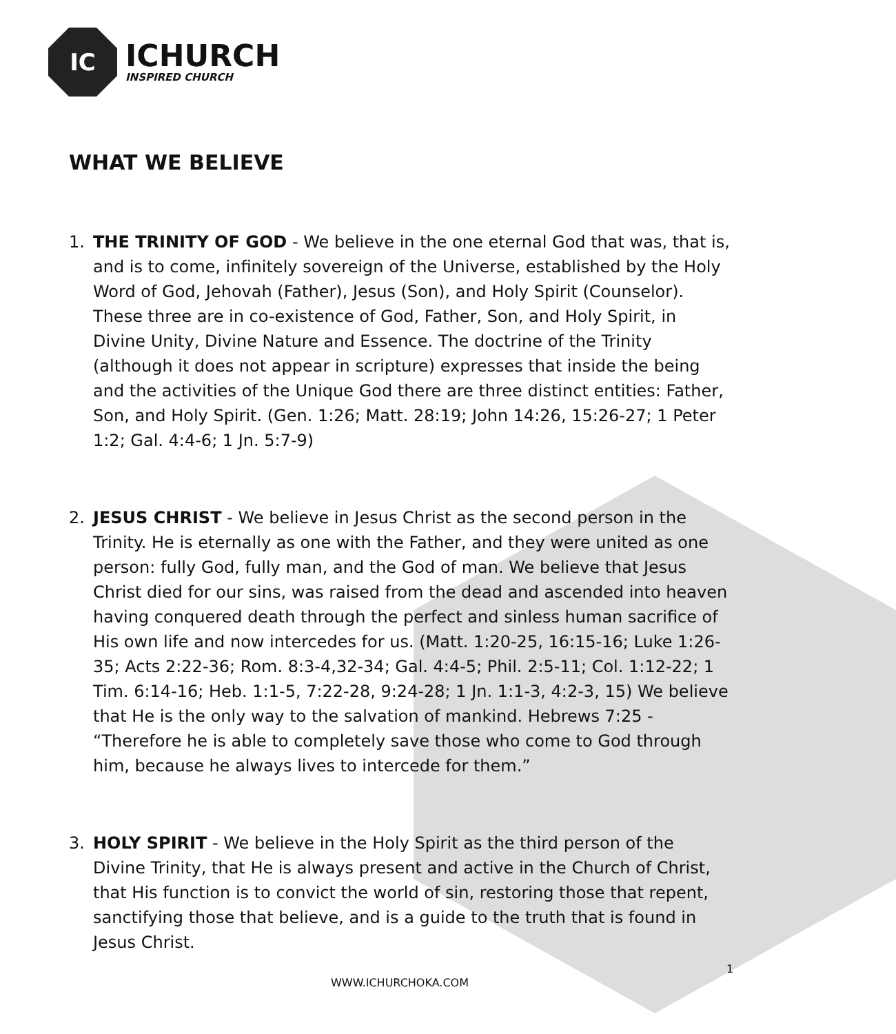IC
ICHURCH
INSPIRED CHURCH
WHAT WE BELIEVE
1. THE TRINITY OF GOD - We believe in the one eternal God that was, that is, and is to come, infinitely sovereign of the Universe, established by the Holy Word of God, Jehovah (Father), Jesus (Son), and Holy Spirit (Counselor). These three are in co-existence of God, Father, Son, and Holy Spirit, in Divine Unity, Divine Nature and Essence. The doctrine of the Trinity (although it does not appear in scripture) expresses that inside the being and the activities of the Unique God there are three distinct entities: Father, Son, and Holy Spirit. (Gen. 1:26; Matt. 28:19; John 14:26, 15:26-27; 1 Peter 1:2; Gal. 4:4-6; 1 Jn. 5:7-9)
2. JESUS CHRIST - We believe in Jesus Christ as the second person in the Trinity. He is eternally as one with the Father, and they were united as one person: fully God, fully man, and the God of man. We believe that Jesus Christ died for our sins, was raised from the dead and ascended into heaven having conquered death through the perfect and sinless human sacrifice of His own life and now intercedes for us. (Matt. 1:20-25, 16:15-16; Luke 1:26-35; Acts 2:22-36; Rom. 8:3-4,32-34; Gal. 4:4-5; Phil. 2:5-11; Col. 1:12-22; 1 Tim. 6:14-16; Heb. 1:1-5, 7:22-28, 9:24-28; 1 Jn. 1:1-3, 4:2-3, 15) We believe that He is the only way to the salvation of mankind. Hebrews 7:25 - “Therefore he is able to completely save those who come to God through him, because he always lives to intercede for them.”
3. HOLY SPIRIT - We believe in the Holy Spirit as the third person of the Divine Trinity, that He is always present and active in the Church of Christ, that His function is to convict the world of sin, restoring those that repent, sanctifying those that believe, and is a guide to the truth that is found in Jesus Christ.
1
WWW.ICHURCHOKA.COM